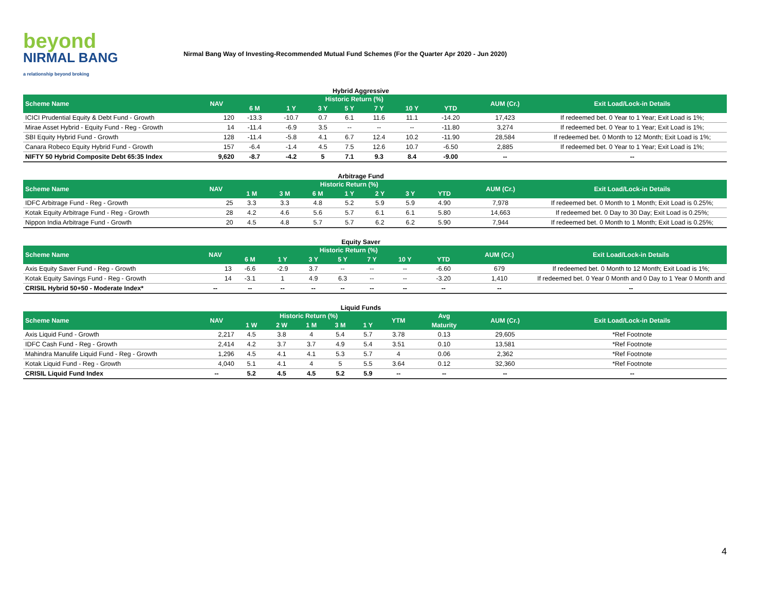beyond
NIRMAL BANG
a relationship beyond broking
Nirmal Bang Way of Investing-Recommended Mutual Fund Schemes (For the Quarter Apr 2020 - Jun 2020)
Hybrid Aggressive
| Scheme Name | NAV | Historic Return (%) | | | | | | | AUM (Cr.) | Exit Load/Lock-in Details |
| --- | --- | --- | --- | --- | --- | --- | --- | --- | --- | --- |
| | | 6 M | 1 Y | 3 Y | 5 Y | 7 Y | 10 Y | YTD | | |
| ICICI Prudential Equity & Debt Fund - Growth | 120 | -13.3 | -10.7 | 0.7 | 6.1 | 11.6 | 11.1 | -14.20 | 17,423 | If redeemed bet. 0 Year to 1 Year; Exit Load is 1%; |
| Mirae Asset Hybrid - Equity Fund - Reg - Growth | 14 | -11.4 | -6.9 | 3.5 | -- | -- | -- | -11.80 | 3,274 | If redeemed bet. 0 Year to 1 Year; Exit Load is 1%; |
| SBI Equity Hybrid Fund - Growth | 128 | -11.4 | -5.8 | 4.1 | 6.7 | 12.4 | 10.2 | -11.90 | 28,584 | If redeemed bet. 0 Month to 12 Month; Exit Load is 1%; |
| Canara Robeco Equity Hybrid Fund - Growth | 157 | -6.4 | -1.4 | 4.5 | 7.5 | 12.6 | 10.7 | -6.50 | 2,885 | If redeemed bet. 0 Year to 1 Year; Exit Load is 1%; |
| NIFTY 50 Hybrid Composite Debt 65:35 Index | 9,620 | -8.7 | -4.2 | 5 | 7.1 | 9.3 | 8.4 | -9.00 | -- | -- |
Arbitrage Fund
| Scheme Name | NAV | Historic Return (%) | | | | | | | AUM (Cr.) | Exit Load/Lock-in Details |
| --- | --- | --- | --- | --- | --- | --- | --- | --- | --- | --- |
| | | 1 M | 3 M | 6 M | 1 Y | 2 Y | 3 Y | YTD | | |
| IDFC Arbitrage Fund - Reg - Growth | 25 | 3.3 | 3.3 | 4.8 | 5.2 | 5.9 | 5.9 | 4.90 | 7,978 | If redeemed bet. 0 Month to 1 Month; Exit Load is 0.25%; |
| Kotak Equity Arbitrage Fund - Reg - Growth | 28 | 4.2 | 4.6 | 5.6 | 5.7 | 6.1 | 6.1 | 5.80 | 14,663 | If redeemed bet. 0 Day to 30 Day; Exit Load is 0.25%; |
| Nippon India Arbitrage Fund - Growth | 20 | 4.5 | 4.8 | 5.7 | 5.7 | 6.2 | 6.2 | 5.90 | 7,944 | If redeemed bet. 0 Month to 1 Month; Exit Load is 0.25%; |
Equity Saver
| Scheme Name | NAV | Historic Return (%) | | | | | | | AUM (Cr.) | Exit Load/Lock-in Details |
| --- | --- | --- | --- | --- | --- | --- | --- | --- | --- | --- |
| | | 6 M | 1 Y | 3 Y | 5 Y | 7 Y | 10 Y | YTD | | |
| Axis Equity Saver Fund - Reg - Growth | 13 | -6.6 | -2.9 | 3.7 | -- | -- | -- | -6.60 | 679 | If redeemed bet. 0 Month to 12 Month; Exit Load is 1%; |
| Kotak Equity Savings Fund - Reg - Growth | 14 | -3.1 | 1 | 4.9 | 6.3 | -- | -- | -3.20 | 1,410 | If redeemed bet. 0 Year 0 Month and 0 Day to 1 Year 0 Month and |
| CRISIL Hybrid 50+50 - Moderate Index* | -- | -- | -- | -- | -- | -- | -- | -- | -- | -- |
Liquid Funds
| Scheme Name | NAV | Historic Return (%) | | | | | YTM | Avg | AUM (Cr.) | Exit Load/Lock-in Details |
| --- | --- | --- | --- | --- | --- | --- | --- | --- | --- | --- |
| | | 1 W | 2 W | 1 M | 3 M | 1 Y | | Maturity | | |
| Axis Liquid Fund - Growth | 2,217 | 4.5 | 3.8 | 4 | 5.4 | 5.7 | 3.78 | 0.13 | 29,605 | *Ref Footnote |
| IDFC Cash Fund - Reg - Growth | 2,414 | 4.2 | 3.7 | 3.7 | 4.9 | 5.4 | 3.51 | 0.10 | 13,581 | *Ref Footnote |
| Mahindra Manulife Liquid Fund - Reg - Growth | 1,296 | 4.5 | 4.1 | 4.1 | 5.3 | 5.7 | 4 | 0.06 | 2,362 | *Ref Footnote |
| Kotak Liquid Fund - Reg - Growth | 4,040 | 5.1 | 4.1 | 4 | 5 | 5.5 | 3.64 | 0.12 | 32,360 | *Ref Footnote |
| CRISIL Liquid Fund Index | -- | 5.2 | 4.5 | 4.5 | 5.2 | 5.9 | -- | -- | -- | -- |
4